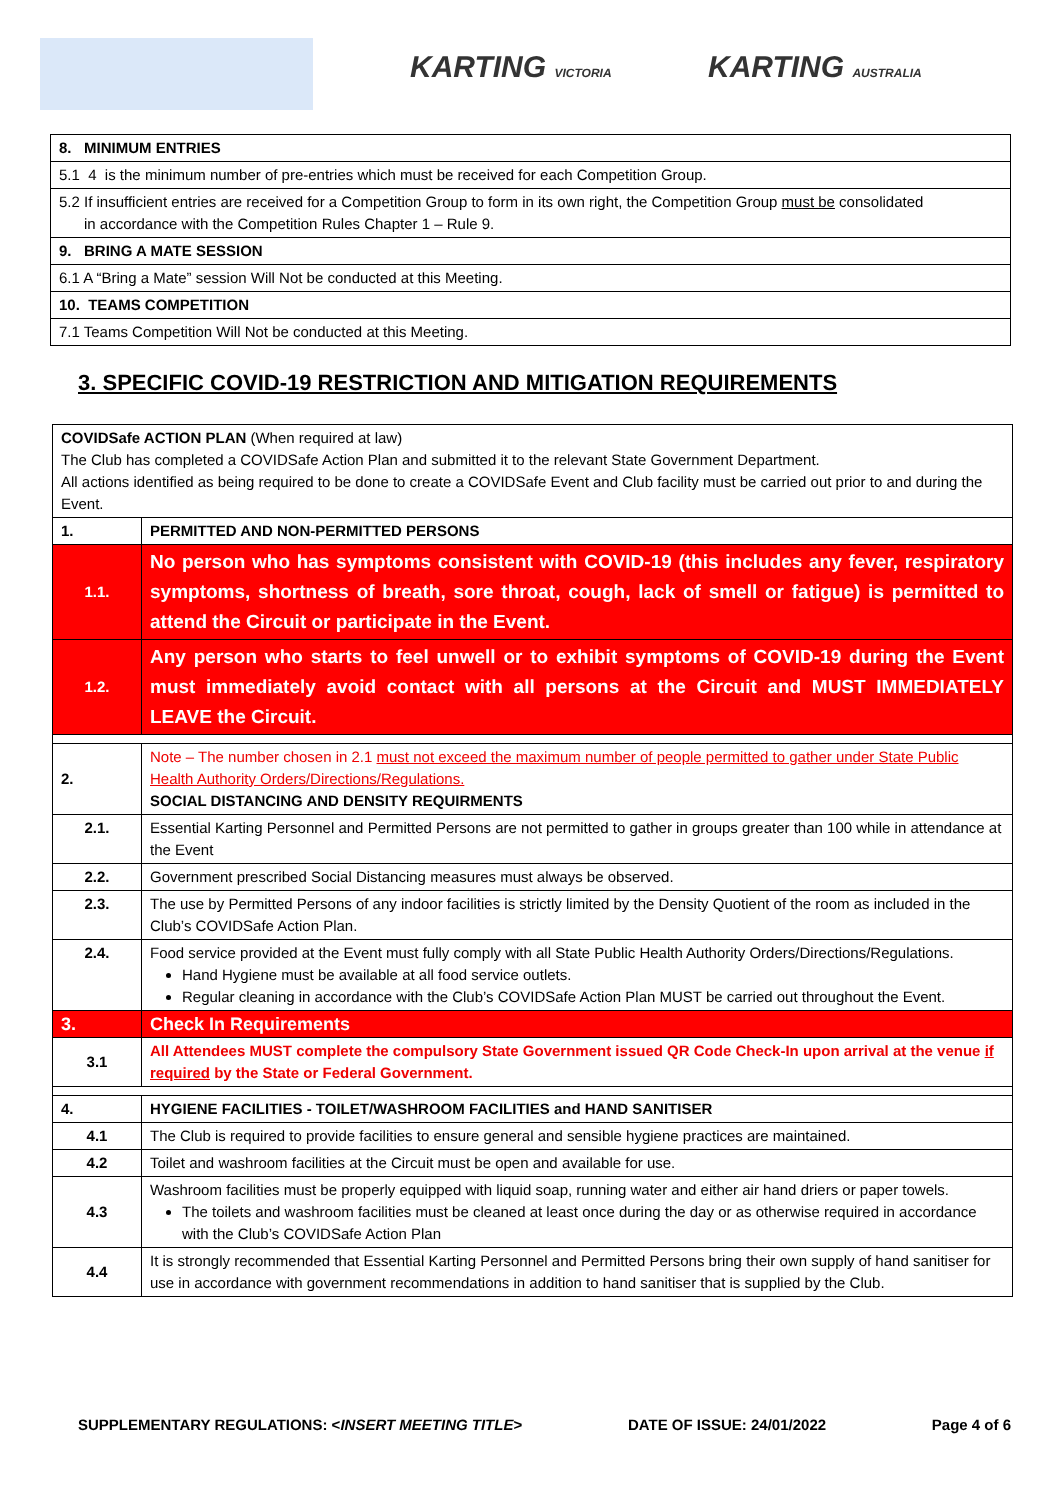KARTING VICTORIA KARTING AUSTRALIA
| 8. MINIMUM ENTRIES |
| 5.1 4 is the minimum number of pre-entries which must be received for each Competition Group. |
| 5.2 If insufficient entries are received for a Competition Group to form in its own right, the Competition Group must be consolidated in accordance with the Competition Rules Chapter 1 – Rule 9. |
| 9. BRING A MATE SESSION |
| 6.1 A “Bring a Mate” session Will Not be conducted at this Meeting. |
| 10. TEAMS COMPETITION |
| 7.1 Teams Competition Will Not be conducted at this Meeting. |
3. SPECIFIC COVID-19 RESTRICTION AND MITIGATION REQUIREMENTS
| COVIDSafe ACTION PLAN (When required at law) The Club has completed a COVIDSafe Action Plan and submitted it to the relevant State Government Department. All actions identified as being required to be done to create a COVIDSafe Event and Club facility must be carried out prior to and during the Event. | |
| 1. | PERMITTED AND NON-PERMITTED PERSONS |
| 1.1. | No person who has symptoms consistent with COVID-19 (this includes any fever, respiratory symptoms, shortness of breath, sore throat, cough, lack of smell or fatigue) is permitted to attend the Circuit or participate in the Event. |
| 1.2. | Any person who starts to feel unwell or to exhibit symptoms of COVID-19 during the Event must immediately avoid contact with all persons at the Circuit and MUST IMMEDIATELY LEAVE the Circuit. |
| 2. | Note – The number chosen in 2.1 must not exceed the maximum number of people permitted to gather under State Public Health Authority Orders/Directions/Regulations. SOCIAL DISTANCING AND DENSITY REQUIRMENTS |
| 2.1. | Essential Karting Personnel and Permitted Persons are not permitted to gather in groups greater than 100 while in attendance at the Event |
| 2.2. | Government prescribed Social Distancing measures must always be observed. |
| 2.3. | The use by Permitted Persons of any indoor facilities is strictly limited by the Density Quotient of the room as included in the Club’s COVIDSafe Action Plan. |
| 2.4. | Food service provided at the Event must fully comply with all State Public Health Authority Orders/Directions/Regulations. Hand Hygiene must be available at all food service outlets. Regular cleaning in accordance with the Club’s COVIDSafe Action Plan MUST be carried out throughout the Event. |
| 3. | Check In Requirements |
| 3.1 | All Attendees MUST complete the compulsory State Government issued QR Code Check-In upon arrival at the venue if required by the State or Federal Government. |
| 4. | HYGIENE FACILITIES - TOILET/WASHROOM FACILITIES and HAND SANITISER |
| 4.1 | The Club is required to provide facilities to ensure general and sensible hygiene practices are maintained. |
| 4.2 | Toilet and washroom facilities at the Circuit must be open and available for use. |
| 4.3 | Washroom facilities must be properly equipped with liquid soap, running water and either air hand driers or paper towels. The toilets and washroom facilities must be cleaned at least once during the day or as otherwise required in accordance with the Club’s COVIDSafe Action Plan |
| 4.4 | It is strongly recommended that Essential Karting Personnel and Permitted Persons bring their own supply of hand sanitiser for use in accordance with government recommendations in addition to hand sanitiser that is supplied by the Club. |
SUPPLEMENTARY REGULATIONS: <INSERT MEETING TITLE> DATE OF ISSUE: 24/01/2022 Page 4 of 6